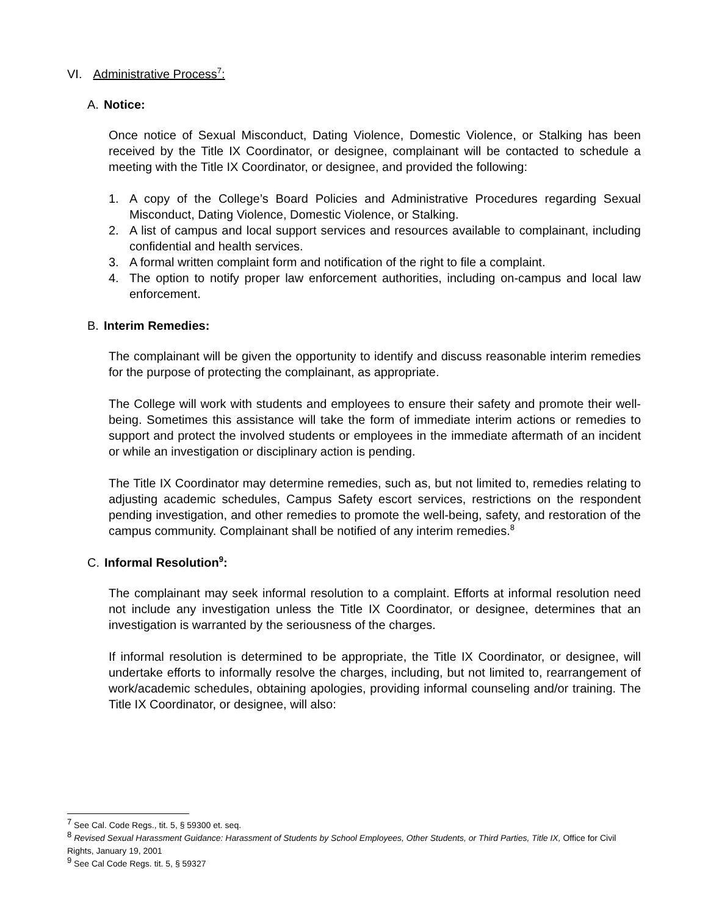VI. Administrative Process<sup>7</sup>:
A. Notice:
Once notice of Sexual Misconduct, Dating Violence, Domestic Violence, or Stalking has been received by the Title IX Coordinator, or designee, complainant will be contacted to schedule a meeting with the Title IX Coordinator, or designee, and provided the following:
1. A copy of the College’s Board Policies and Administrative Procedures regarding Sexual Misconduct, Dating Violence, Domestic Violence, or Stalking.
2. A list of campus and local support services and resources available to complainant, including confidential and health services.
3. A formal written complaint form and notification of the right to file a complaint.
4. The option to notify proper law enforcement authorities, including on-campus and local law enforcement.
B. Interim Remedies:
The complainant will be given the opportunity to identify and discuss reasonable interim remedies for the purpose of protecting the complainant, as appropriate.
The College will work with students and employees to ensure their safety and promote their well-being. Sometimes this assistance will take the form of immediate interim actions or remedies to support and protect the involved students or employees in the immediate aftermath of an incident or while an investigation or disciplinary action is pending.
The Title IX Coordinator may determine remedies, such as, but not limited to, remedies relating to adjusting academic schedules, Campus Safety escort services, restrictions on the respondent pending investigation, and other remedies to promote the well-being, safety, and restoration of the campus community. Complainant shall be notified of any interim remedies.<sup>8</sup>
C. Informal Resolution<sup>9</sup>:
The complainant may seek informal resolution to a complaint. Efforts at informal resolution need not include any investigation unless the Title IX Coordinator, or designee, determines that an investigation is warranted by the seriousness of the charges.
If informal resolution is determined to be appropriate, the Title IX Coordinator, or designee, will undertake efforts to informally resolve the charges, including, but not limited to, rearrangement of work/academic schedules, obtaining apologies, providing informal counseling and/or training. The Title IX Coordinator, or designee, will also:
<sup>7</sup> See Cal. Code Regs., tit. 5, § 59300 et. seq.
<sup>8</sup> Revised Sexual Harassment Guidance: Harassment of Students by School Employees, Other Students, or Third Parties, Title IX, Office for Civil Rights, January 19, 2001
<sup>9</sup> See Cal Code Regs. tit. 5, § 59327